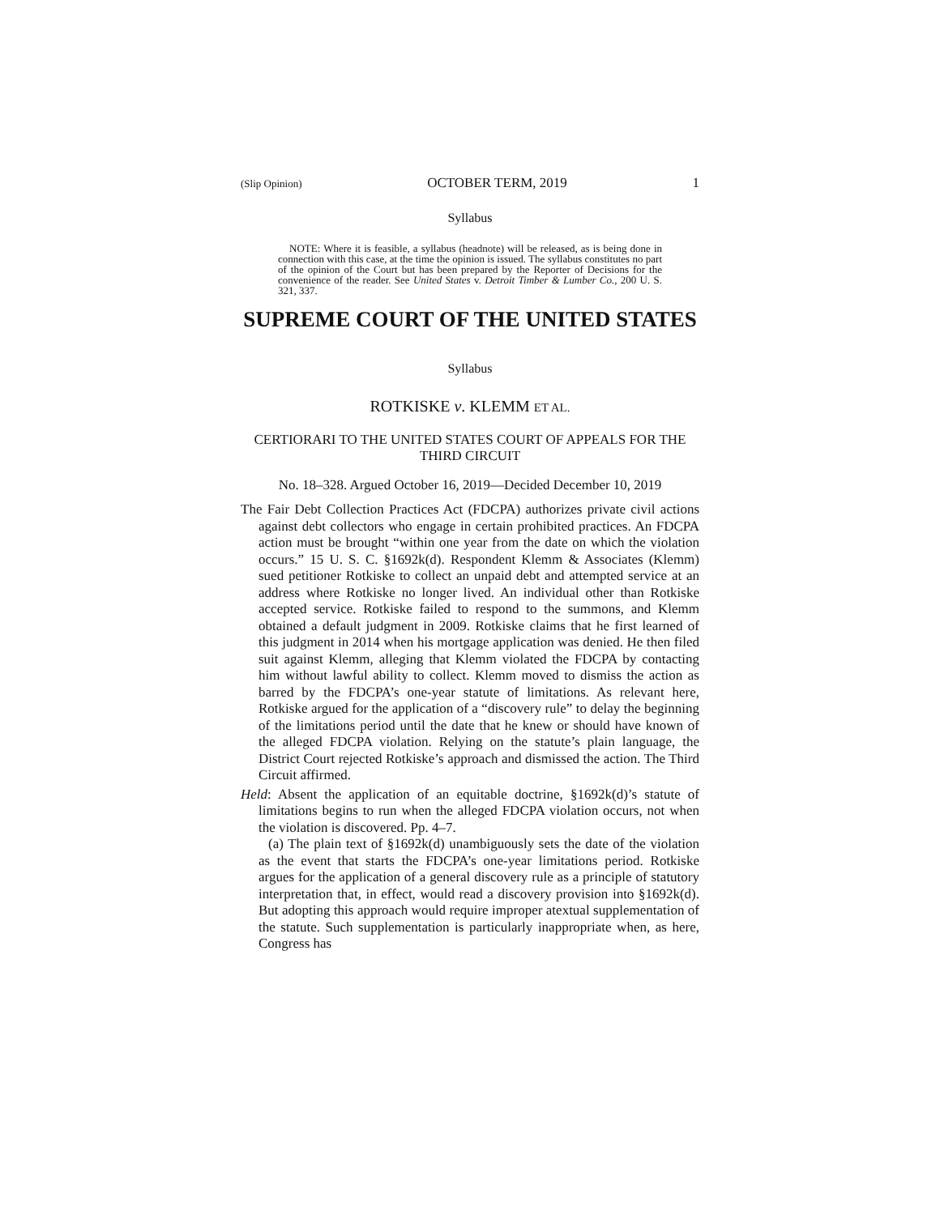(Slip Opinion) OCTOBER TERM, 2019 1
Syllabus
NOTE: Where it is feasible, a syllabus (headnote) will be released, as is being done in connection with this case, at the time the opinion is issued. The syllabus constitutes no part of the opinion of the Court but has been prepared by the Reporter of Decisions for the convenience of the reader. See United States v. Detroit Timber & Lumber Co., 200 U. S. 321, 337.
SUPREME COURT OF THE UNITED STATES
Syllabus
ROTKISKE v. KLEMM ET AL.
CERTIORARI TO THE UNITED STATES COURT OF APPEALS FOR THE THIRD CIRCUIT
No. 18–328. Argued October 16, 2019—Decided December 10, 2019
The Fair Debt Collection Practices Act (FDCPA) authorizes private civil actions against debt collectors who engage in certain prohibited practices. An FDCPA action must be brought “within one year from the date on which the violation occurs.” 15 U. S. C. §1692k(d). Respondent Klemm & Associates (Klemm) sued petitioner Rotkiske to collect an unpaid debt and attempted service at an address where Rotkiske no longer lived. An individual other than Rotkiske accepted service. Rotkiske failed to respond to the summons, and Klemm obtained a default judgment in 2009. Rotkiske claims that he first learned of this judgment in 2014 when his mortgage application was denied. He then filed suit against Klemm, alleging that Klemm violated the FDCPA by contacting him without lawful ability to collect. Klemm moved to dismiss the action as barred by the FDCPA’s one-year statute of limitations. As relevant here, Rotkiske argued for the application of a “discovery rule” to delay the beginning of the limitations period until the date that he knew or should have known of the alleged FDCPA violation. Relying on the statute’s plain language, the District Court rejected Rotkiske’s approach and dismissed the action. The Third Circuit affirmed.
Held: Absent the application of an equitable doctrine, §1692k(d)’s statute of limitations begins to run when the alleged FDCPA violation occurs, not when the violation is discovered. Pp. 4–7.
(a) The plain text of §1692k(d) unambiguously sets the date of the violation as the event that starts the FDCPA’s one-year limitations period. Rotkiske argues for the application of a general discovery rule as a principle of statutory interpretation that, in effect, would read a discovery provision into §1692k(d). But adopting this approach would require improper atextual supplementation of the statute. Such supplementation is particularly inappropriate when, as here, Congress has